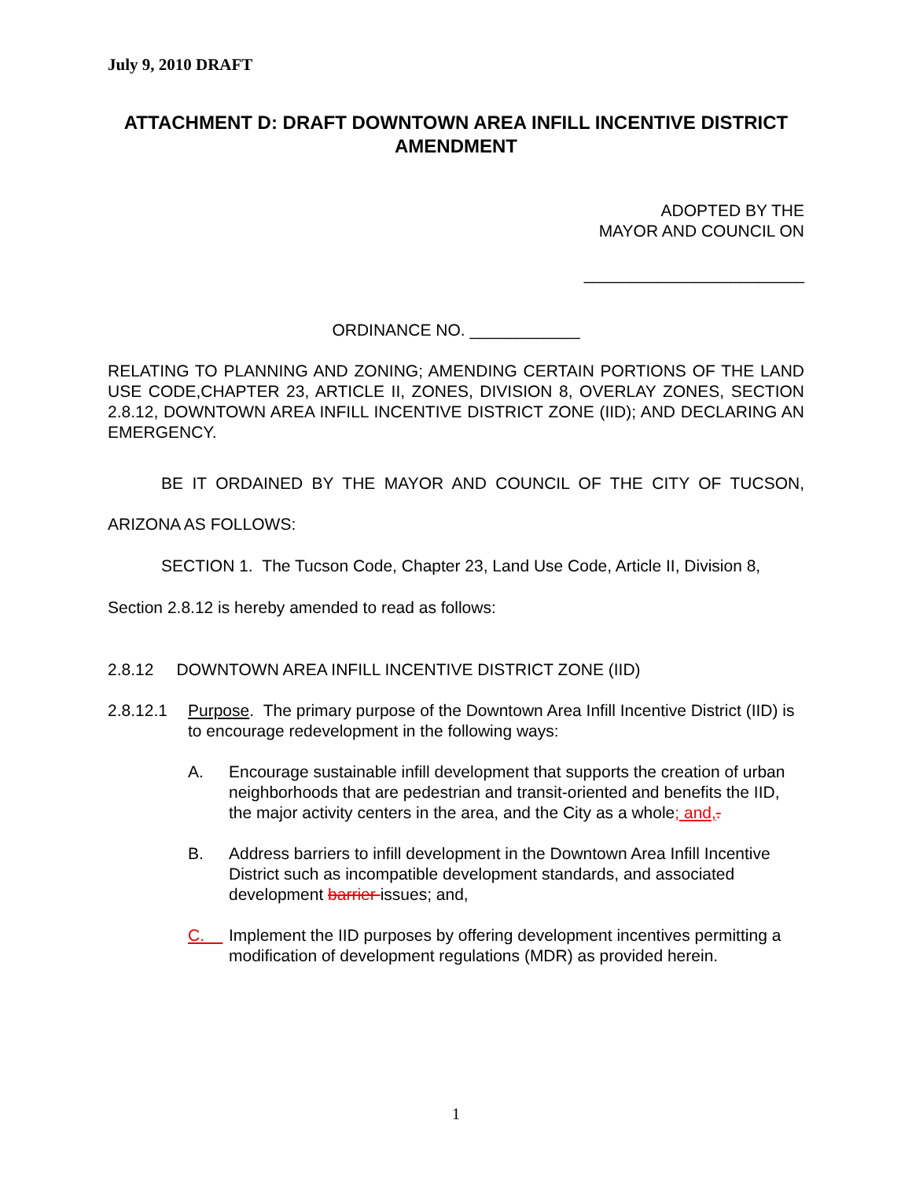July 9, 2010 DRAFT
ATTACHMENT D: DRAFT DOWNTOWN AREA INFILL INCENTIVE DISTRICT AMENDMENT
ADOPTED BY THE
MAYOR AND COUNCIL ON
________________________
ORDINANCE NO. ____________
RELATING TO PLANNING AND ZONING; AMENDING CERTAIN PORTIONS OF THE LAND USE CODE,CHAPTER 23, ARTICLE II, ZONES, DIVISION 8, OVERLAY ZONES, SECTION 2.8.12, DOWNTOWN AREA INFILL INCENTIVE DISTRICT ZONE (IID); AND DECLARING AN EMERGENCY.
BE IT ORDAINED BY THE MAYOR AND COUNCIL OF THE CITY OF TUCSON, ARIZONA AS FOLLOWS:
SECTION 1. The Tucson Code, Chapter 23, Land Use Code, Article II, Division 8, Section 2.8.12 is hereby amended to read as follows:
2.8.12 DOWNTOWN AREA INFILL INCENTIVE DISTRICT ZONE (IID)
2.8.12.1 Purpose. The primary purpose of the Downtown Area Infill Incentive District (IID) is to encourage redevelopment in the following ways:
A. Encourage sustainable infill development that supports the creation of urban neighborhoods that are pedestrian and transit-oriented and benefits the IID, the major activity centers in the area, and the City as a whole; and,.
B. Address barriers to infill development in the Downtown Area Infill Incentive District such as incompatible development standards, and associated development barrier issues; and,
C. Implement the IID purposes by offering development incentives permitting a modification of development regulations (MDR) as provided herein.
1